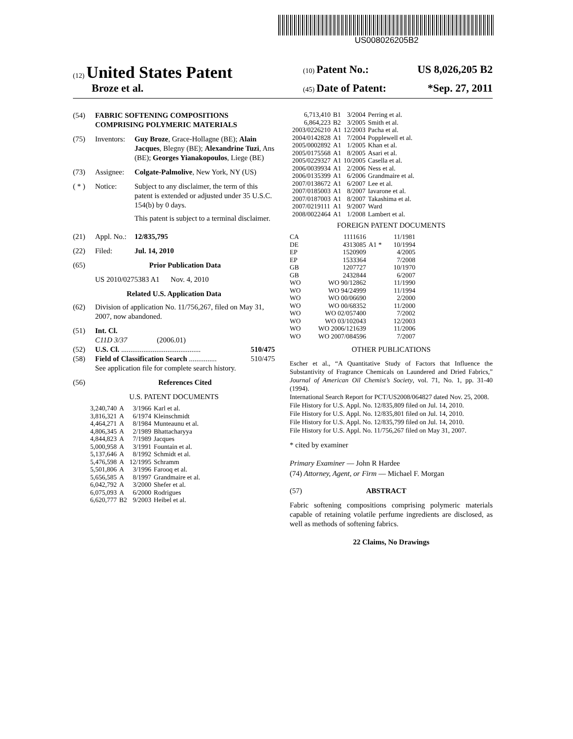US008026205B2
(12) United States Patent
(10) Patent No.: US 8,026,205 B2
Broze et al.
(45) Date of Patent: *Sep. 27, 2011
(54) FABRIC SOFTENING COMPOSITIONS COMPRISING POLYMERIC MATERIALS
(75) Inventors:
Guy Broze, Grace-Hollagne (BE); Alain Jacques, Blegny (BE); Alexandrine Tuzi, Ans (BE); Georges Yianakopoulos, Liege (BE)
(73) Assignee:
Colgate-Palmolive, New York, NY (US)
( * ) Notice: Subject to any disclaimer, the term of this patent is extended or adjusted under 35 U.S.C. 154(b) by 0 days.
This patent is subject to a terminal disclaimer.
(21) Appl. No.:
12/835,795
(22) Filed: Jul. 14, 2010
(65) Prior Publication Data
US 2010/0275383 A1 Nov. 4, 2010
Related U.S. Application Data
(62) Division of application No. 11/756,267, filed on May 31, 2007, now abandoned.
(51) Int. Cl.
C11D 3/37 (2006.01)
(52) U.S. Cl. ........................................... 510/475
(58) Field of Classification Search ............... 510/475
See application file for complete search history.
(56) References Cited
U.S. PATENT DOCUMENTS
| 3,240,740 | A | 3/1966 | Karl et al. |
| 3,816,321 | A | 6/1974 | Kleinschmidt |
| 4,464,271 | A | 8/1984 | Munteaunu et al. |
| 4,806,345 | A | 2/1989 | Bhattacharyya |
| 4,844,823 | A | 7/1989 | Jacques |
| 5,000,958 | A | 3/1991 | Fountain et al. |
| 5,137,646 | A | 8/1992 | Schmidt et al. |
| 5,476,598 | A | 12/1995 | Schramm |
| 5,501,806 | A | 3/1996 | Farooq et al. |
| 5,656,585 | A | 8/1997 | Grandmaire et al. |
| 6,042,792 | A | 3/2000 | Shefer et al. |
| 6,075,093 | A | 6/2000 | Rodrigues |
| 6,620,777 | B2 | 9/2003 | Heibel et al. |
| 6,713,410 | B1 | 3/2004 | Perring et al. |
| 6,864,223 | B2 | 3/2005 | Smith et al. |
| 2003/0226210 | A1 | 12/2003 | Pacha et al. |
| 2004/0142828 | A1 | 7/2004 | Popplewell et al. |
| 2005/0002892 | A1 | 1/2005 | Khan et al. |
| 2005/0175568 | A1 | 8/2005 | Asari et al. |
| 2005/0229327 | A1 | 10/2005 | Casella et al. |
| 2006/0039934 | A1 | 2/2006 | Ness et al. |
| 2006/0135399 | A1 | 6/2006 | Grandmaire et al. |
| 2007/0138672 | A1 | 6/2007 | Lee et al. |
| 2007/0185003 | A1 | 8/2007 | Iavarone et al. |
| 2007/0187003 | A1 | 8/2007 | Takashima et al. |
| 2007/0219111 | A1 | 9/2007 | Ward |
| 2008/0022464 | A1 | 1/2008 | Lambert et al. |
FOREIGN PATENT DOCUMENTS
| CA | 1111616 | | 11/1981 |
| DE | 4313085 | A1 * | 10/1994 |
| EP | 1520909 | | 4/2005 |
| EP | 1533364 | | 7/2008 |
| GB | 1207727 | | 10/1970 |
| GB | 2432844 | | 6/2007 |
| WO | WO 90/12862 | | 11/1990 |
| WO | WO 94/24999 | | 11/1994 |
| WO | WO 00/06690 | | 2/2000 |
| WO | WO 00/68352 | | 11/2000 |
| WO | WO 02/057400 | | 7/2002 |
| WO | WO 03/102043 | | 12/2003 |
| WO | WO 2006/121639 | | 11/2006 |
| WO | WO 2007/084596 | | 7/2007 |
OTHER PUBLICATIONS
Escher et al., “A Quantitative Study of Factors that Influence the Substantivity of Fragrance Chemicals on Laundered and Dried Fabrics,” Journal of American Oil Chemist’s Society, vol. 71, No. 1, pp. 31-40 (1994).
International Search Report for PCT/US2008/064827 dated Nov. 25, 2008.
File History for U.S. Appl. No. 12/835,809 filed on Jul. 14, 2010.
File History for U.S. Appl. No. 12/835,801 filed on Jul. 14, 2010.
File History for U.S. Appl. No. 12/835,799 filed on Jul. 14, 2010.
File History for U.S. Appl. No. 11/756,267 filed on May 31, 2007.
* cited by examiner
Primary Examiner — John R Hardee
(74) Attorney, Agent, or Firm — Michael F. Morgan
(57) ABSTRACT
Fabric softening compositions comprising polymeric materials capable of retaining volatile perfume ingredients are disclosed, as well as methods of softening fabrics.
22 Claims, No Drawings